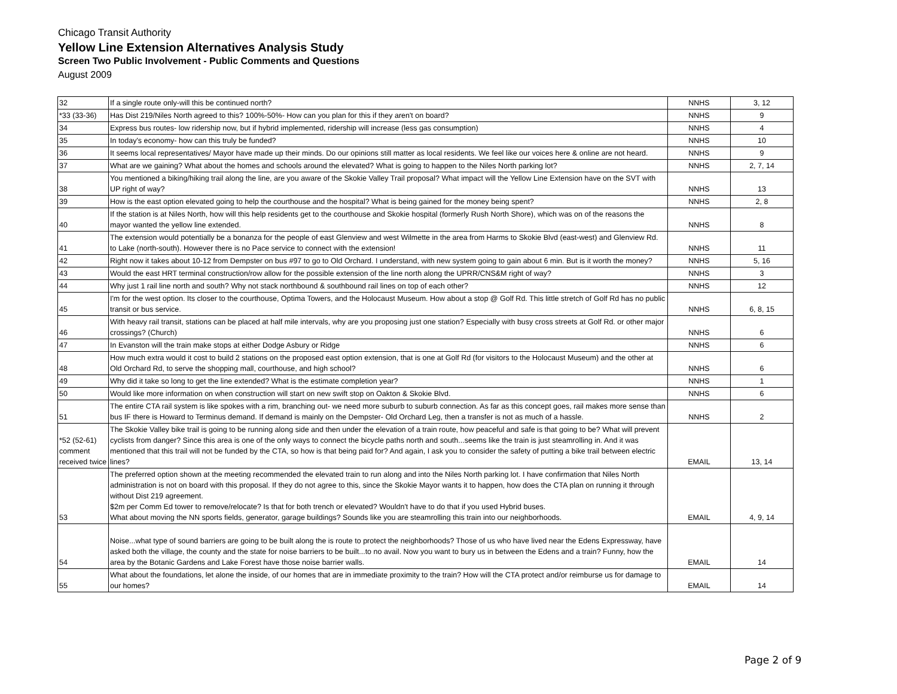Chicago Transit Authority
Yellow Line Extension Alternatives Analysis Study
Screen Two Public Involvement - Public Comments and Questions
August 2009
| 32 | If a single route only-will this be continued north? | NNHS | 3, 12 |
| *33 (33-36) | Has Dist 219/Niles North agreed to this? 100%-50%- How can you plan for this if they aren't on board? | NNHS | 9 |
| 34 | Express bus routes- low ridership now, but if hybrid implemented, ridership will increase (less gas consumption) | NNHS | 4 |
| 35 | In today's economy- how can this truly be funded? | NNHS | 10 |
| 36 | It seems local representatives/ Mayor have made up their minds. Do our opinions still matter as local residents. We feel like our voices here & online are not heard. | NNHS | 9 |
| 37 | What are we gaining? What about the homes and schools around the elevated? What is going to happen to the Niles North parking lot? | NNHS | 2, 7, 14 |
| 38 | You mentioned a biking/hiking trail along the line, are you aware of the Skokie Valley Trail proposal? What impact will the Yellow Line Extension have on the SVT with UP right of way? | NNHS | 13 |
| 39 | How is the east option elevated going to help the courthouse and the hospital? What is being gained for the money being spent? | NNHS | 2, 8 |
| 40 | If the station is at Niles North, how will this help residents get to the courthouse and Skokie hospital (formerly Rush North Shore), which was on of the reasons the mayor wanted the yellow line extended. | NNHS | 8 |
| 41 | The extension would potentially be a bonanza for the people of east Glenview and west Wilmette in the area from Harms to Skokie Blvd (east-west) and Glenview Rd. to Lake (north-south). However there is no Pace service to connect with the extension! | NNHS | 11 |
| 42 | Right now it takes about 10-12 from Dempster on bus #97 to go to Old Orchard. I understand, with new system going to gain about 6 min. But is it worth the money? | NNHS | 5, 16 |
| 43 | Would the east HRT terminal construction/row allow for the possible extension of the line north along the UPRR/CNS&M right of way? | NNHS | 3 |
| 44 | Why just 1 rail line north and south? Why not stack northbound & southbound rail lines on top of each other? | NNHS | 12 |
| 45 | I'm for the west option. Its closer to the courthouse, Optima Towers, and the Holocaust Museum. How about a stop @ Golf Rd. This little stretch of Golf Rd has no public transit or bus service. | NNHS | 6, 8, 15 |
| 46 | With heavy rail transit, stations can be placed at half mile intervals, why are you proposing just one station? Especially with busy cross streets at Golf Rd. or other major crossings? (Church) | NNHS | 6 |
| 47 | In Evanston will the train make stops at either Dodge Asbury or Ridge | NNHS | 6 |
| 48 | How much extra would it cost to build 2 stations on the proposed east option extension, that is one at Golf Rd (for visitors to the Holocaust Museum) and the other at Old Orchard Rd, to serve the shopping mall, courthouse, and high school? | NNHS | 6 |
| 49 | Why did it take so long to get the line extended? What is the estimate completion year? | NNHS | 1 |
| 50 | Would like more information on when construction will start on new swift stop on Oakton & Skokie Blvd. | NNHS | 6 |
| 51 | The entire CTA rail system is like spokes with a rim, branching out- we need more suburb to suburb connection. As far as this concept goes, rail makes more sense than bus IF there is Howard to Terminus demand. If demand is mainly on the Dempster- Old Orchard Leg, then a transfer is not as much of a hassle. | NNHS | 2 |
| *52 (52-61) comment received twice | The Skokie Valley bike trail is going to be running along side and then under the elevation of a train route, how peaceful and safe is that going to be? What will prevent cyclists from danger? Since this area is one of the only ways to connect the bicycle paths north and south...seems like the train is just steamrolling in. And it was mentioned that this trail will not be funded by the CTA, so how is that being paid for? And again, I ask you to consider the safety of putting a bike trail between electric lines? | EMAIL | 13, 14 |
| 53 | The preferred option shown at the meeting recommended the elevated train to run along and into the Niles North parking lot. I have confirmation that Niles North administration is not on board with this proposal. If they do not agree to this, since the Skokie Mayor wants it to happen, how does the CTA plan on running it through without Dist 219 agreement. $2m per Comm Ed tower to remove/relocate? Is that for both trench or elevated? Wouldn't have to do that if you used Hybrid buses. What about moving the NN sports fields, generator, garage buildings? Sounds like you are steamrolling this train into our neighborhoods. | EMAIL | 4, 9, 14 |
| 54 | Noise...what type of sound barriers are going to be built along the is route to protect the neighborhoods? Those of us who have lived near the Edens Expressway, have asked both the village, the county and the state for noise barriers to be built...to no avail. Now you want to bury us in between the Edens and a train? Funny, how the area by the Botanic Gardens and Lake Forest have those noise barrier walls. | EMAIL | 14 |
| 55 | What about the foundations, let alone the inside, of our homes that are in immediate proximity to the train? How will the CTA protect and/or reimburse us for damage to our homes? | EMAIL | 14 |
Page 2 of 9